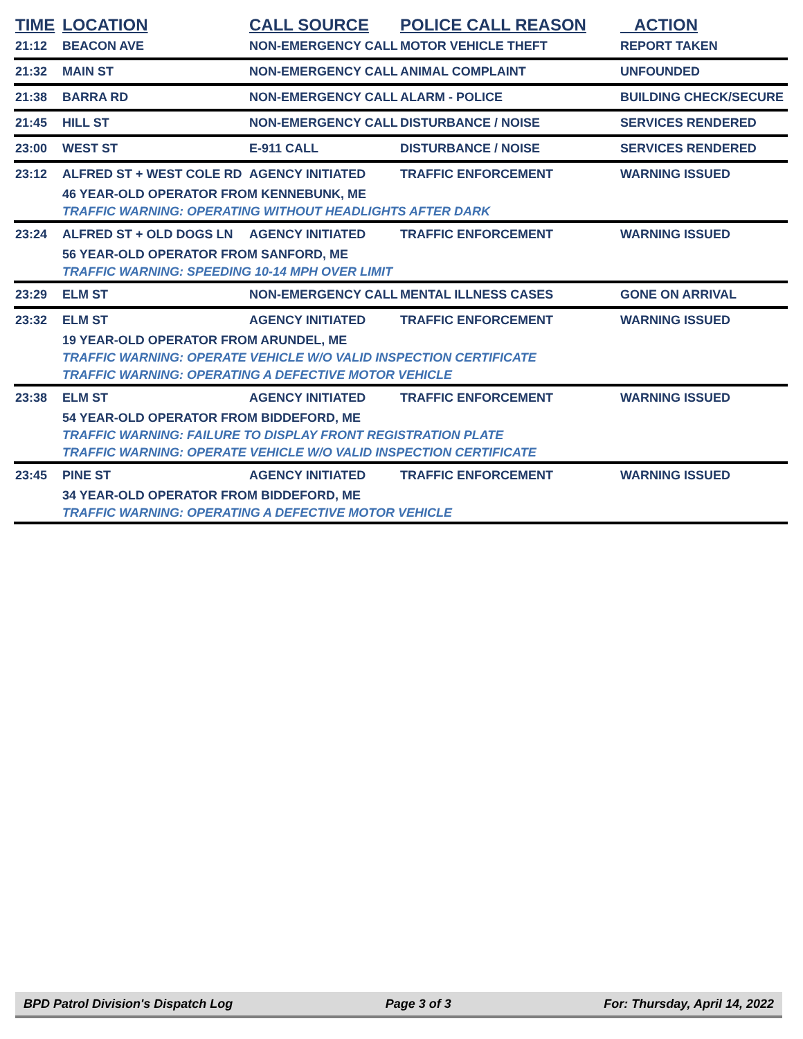| TIME | LOCATION | CALL SOURCE | POLICE CALL REASON | ACTION |
| --- | --- | --- | --- | --- |
| 21:12 | BEACON AVE | NON-EMERGENCY CALL | MOTOR VEHICLE THEFT | REPORT TAKEN |
| 21:32 | MAIN ST | NON-EMERGENCY CALL | ANIMAL COMPLAINT | UNFOUNDED |
| 21:38 | BARRA RD | NON-EMERGENCY CALL | ALARM - POLICE | BUILDING CHECK/SECURE |
| 21:45 | HILL ST | NON-EMERGENCY CALL | DISTURBANCE / NOISE | SERVICES RENDERED |
| 23:00 | WEST ST | E-911 CALL | DISTURBANCE / NOISE | SERVICES RENDERED |
| 23:12 | ALFRED ST + WEST COLE RD | AGENCY INITIATED | TRAFFIC ENFORCEMENT | WARNING ISSUED |
| | 46 YEAR-OLD OPERATOR FROM KENNEBUNK, ME | | | |
| | TRAFFIC WARNING: OPERATING WITHOUT HEADLIGHTS AFTER DARK | | | |
| 23:24 | ALFRED ST + OLD DOGS LN | AGENCY INITIATED | TRAFFIC ENFORCEMENT | WARNING ISSUED |
| | 56 YEAR-OLD OPERATOR FROM SANFORD, ME | | | |
| | TRAFFIC WARNING: SPEEDING 10-14 MPH OVER LIMIT | | | |
| 23:29 | ELM ST | NON-EMERGENCY CALL | MENTAL ILLNESS CASES | GONE ON ARRIVAL |
| 23:32 | ELM ST | AGENCY INITIATED | TRAFFIC ENFORCEMENT | WARNING ISSUED |
| | 19 YEAR-OLD OPERATOR FROM ARUNDEL, ME | | | |
| | TRAFFIC WARNING: OPERATE VEHICLE W/O VALID INSPECTION CERTIFICATE | | | |
| | TRAFFIC WARNING: OPERATING A DEFECTIVE MOTOR VEHICLE | | | |
| 23:38 | ELM ST | AGENCY INITIATED | TRAFFIC ENFORCEMENT | WARNING ISSUED |
| | 54 YEAR-OLD OPERATOR FROM BIDDEFORD, ME | | | |
| | TRAFFIC WARNING: FAILURE TO DISPLAY FRONT REGISTRATION PLATE | | | |
| | TRAFFIC WARNING: OPERATE VEHICLE W/O VALID INSPECTION CERTIFICATE | | | |
| 23:45 | PINE ST | AGENCY INITIATED | TRAFFIC ENFORCEMENT | WARNING ISSUED |
| | 34 YEAR-OLD OPERATOR FROM BIDDEFORD, ME | | | |
| | TRAFFIC WARNING: OPERATING A DEFECTIVE MOTOR VEHICLE | | | |
BPD Patrol Division's Dispatch Log Page 3 of 3 For: Thursday, April 14, 2022